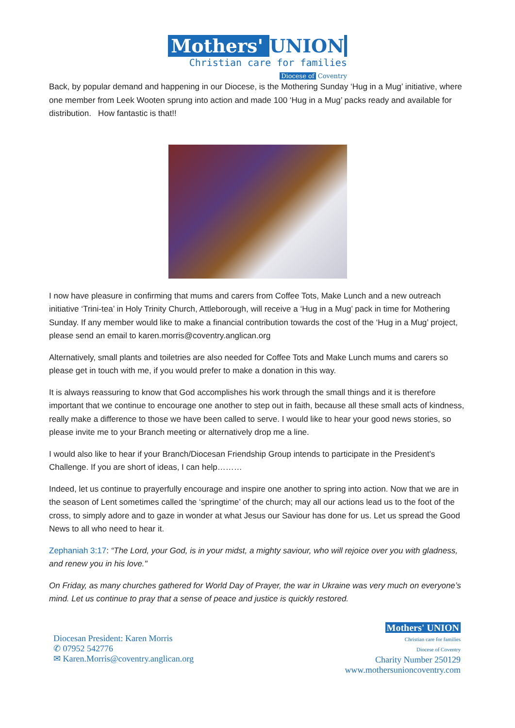Mothers' UNION
Christian care for families
Diocese of Coventry
Back, by popular demand and happening in our Diocese, is the Mothering Sunday ‘Hug in a Mug’ initiative, where one member from Leek Wooten sprung into action and made 100 ‘Hug in a Mug’ packs ready and available for distribution. How fantastic is that!!
I now have pleasure in confirming that mums and carers from Coffee Tots, Make Lunch and a new outreach initiative ‘Trini-tea’ in Holy Trinity Church, Attleborough, will receive a ‘Hug in a Mug’ pack in time for Mothering Sunday. If any member would like to make a financial contribution towards the cost of the ‘Hug in a Mug’ project, please send an email to karen.morris@coventry.anglican.org
Alternatively, small plants and toiletries are also needed for Coffee Tots and Make Lunch mums and carers so please get in touch with me, if you would prefer to make a donation in this way.
It is always reassuring to know that God accomplishes his work through the small things and it is therefore important that we continue to encourage one another to step out in faith, because all these small acts of kindness, really make a difference to those we have been called to serve. I would like to hear your good news stories, so please invite me to your Branch meeting or alternatively drop me a line.
I would also like to hear if your Branch/Diocesan Friendship Group intends to participate in the President’s Challenge. If you are short of ideas, I can help………
Indeed, let us continue to prayerfully encourage and inspire one another to spring into action. Now that we are in the season of Lent sometimes called the ‘springtime’ of the church; may all our actions lead us to the foot of the cross, to simply adore and to gaze in wonder at what Jesus our Saviour has done for us. Let us spread the Good News to all who need to hear it.
Zephaniah 3:17: “The Lord, your God, is in your midst, a mighty saviour, who will rejoice over you with gladness, and renew you in his love."
On Friday, as many churches gathered for World Day of Prayer, the war in Ukraine was very much on everyone’s mind. Let us continue to pray that a sense of peace and justice is quickly restored.
Diocesan President: Karen Morris
✆ 07952 542776
✉ Karen.Morris@coventry.anglican.org
Mothers' UNION
Christian care for families
Diocese of Coventry
Charity Number 250129
www.mothersunioncoventry.com